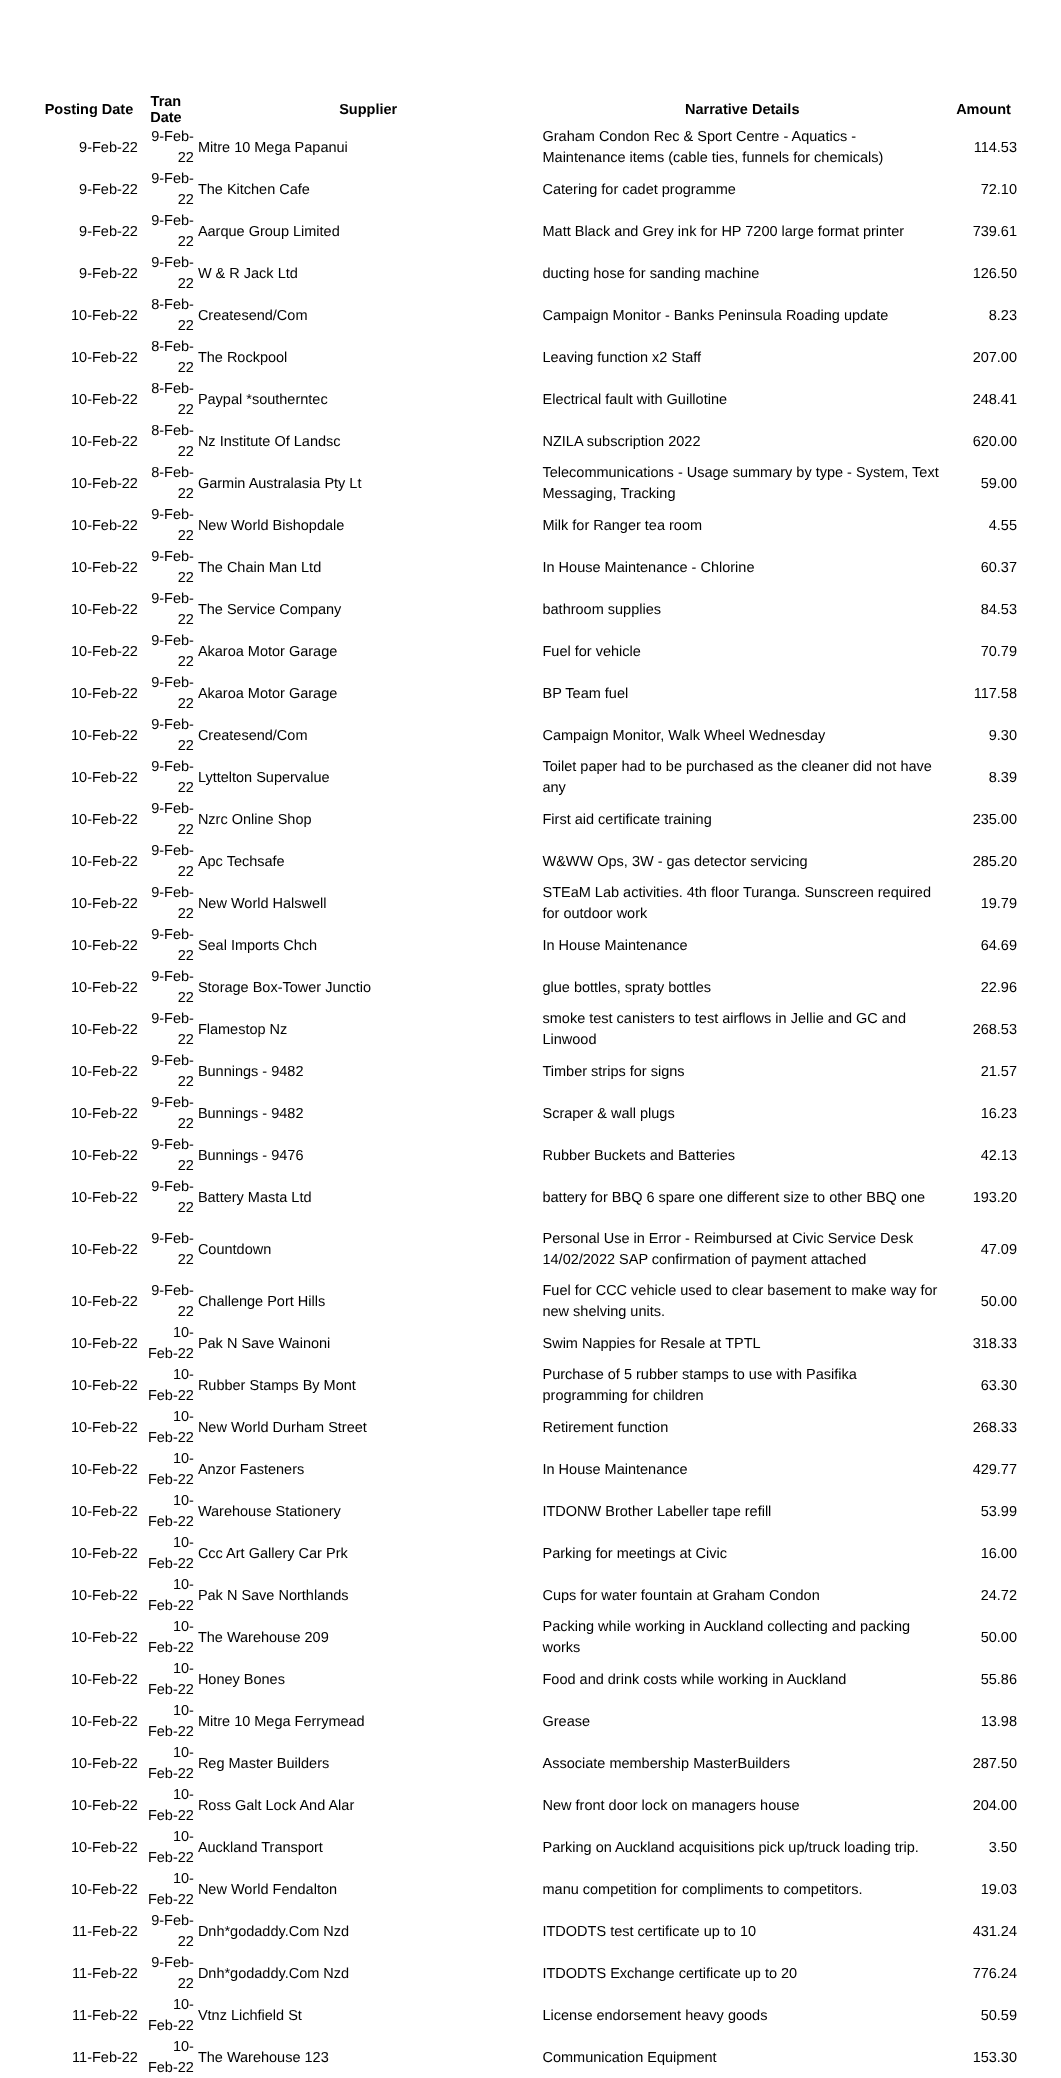| Posting Date | Tran Date | Supplier | Narrative Details | Amount |
| --- | --- | --- | --- | --- |
| 9-Feb-22 | 9-Feb-22 | Mitre 10 Mega Papanui | Graham Condon Rec & Sport Centre - Aquatics - Maintenance items (cable ties, funnels for chemicals) | 114.53 |
| 9-Feb-22 | 9-Feb-22 | The Kitchen Cafe | Catering for cadet programme | 72.10 |
| 9-Feb-22 | 9-Feb-22 | Aarque Group Limited | Matt Black and Grey ink for HP 7200 large format printer | 739.61 |
| 9-Feb-22 | 9-Feb-22 | W & R Jack Ltd | ducting hose for sanding machine | 126.50 |
| 10-Feb-22 | 8-Feb-22 | Createsend/Com | Campaign Monitor - Banks Peninsula Roading update | 8.23 |
| 10-Feb-22 | 8-Feb-22 | The Rockpool | Leaving function x2 Staff | 207.00 |
| 10-Feb-22 | 8-Feb-22 | Paypal *southerntec | Electrical fault with Guillotine | 248.41 |
| 10-Feb-22 | 8-Feb-22 | Nz Institute Of Landsc | NZILA subscription 2022 | 620.00 |
| 10-Feb-22 | 8-Feb-22 | Garmin Australasia Pty Lt | Telecommunications - Usage summary by type - System, Text Messaging, Tracking | 59.00 |
| 10-Feb-22 | 9-Feb-22 | New World Bishopdale | Milk for Ranger tea room | 4.55 |
| 10-Feb-22 | 9-Feb-22 | The Chain Man Ltd | In House Maintenance - Chlorine | 60.37 |
| 10-Feb-22 | 9-Feb-22 | The Service Company | bathroom supplies | 84.53 |
| 10-Feb-22 | 9-Feb-22 | Akaroa Motor Garage | Fuel for vehicle | 70.79 |
| 10-Feb-22 | 9-Feb-22 | Akaroa Motor Garage | BP Team fuel | 117.58 |
| 10-Feb-22 | 9-Feb-22 | Createsend/Com | Campaign Monitor, Walk Wheel Wednesday | 9.30 |
| 10-Feb-22 | 9-Feb-22 | Lyttelton Supervalue | Toilet paper had to be purchased as the cleaner did not have any | 8.39 |
| 10-Feb-22 | 9-Feb-22 | Nzrc Online Shop | First aid certificate training | 235.00 |
| 10-Feb-22 | 9-Feb-22 | Apc Techsafe | W&WW Ops, 3W - gas detector servicing | 285.20 |
| 10-Feb-22 | 9-Feb-22 | New World Halswell | STEaM Lab activities. 4th floor Turanga. Sunscreen required for outdoor work | 19.79 |
| 10-Feb-22 | 9-Feb-22 | Seal Imports Chch | In House Maintenance | 64.69 |
| 10-Feb-22 | 9-Feb-22 | Storage Box-Tower Junctio | glue bottles, spraty bottles | 22.96 |
| 10-Feb-22 | 9-Feb-22 | Flamestop Nz | smoke test canisters to test airflows in Jellie and GC and Linwood | 268.53 |
| 10-Feb-22 | 9-Feb-22 | Bunnings - 9482 | Timber strips for signs | 21.57 |
| 10-Feb-22 | 9-Feb-22 | Bunnings - 9482 | Scraper & wall plugs | 16.23 |
| 10-Feb-22 | 9-Feb-22 | Bunnings - 9476 | Rubber Buckets and Batteries | 42.13 |
| 10-Feb-22 | 9-Feb-22 | Battery Masta Ltd | battery for BBQ 6 spare one different size to other BBQ one | 193.20 |
| 10-Feb-22 | 9-Feb-22 | Countdown | Personal Use in Error - Reimbursed at Civic Service Desk 14/02/2022 SAP confirmation of payment attached | 47.09 |
| 10-Feb-22 | 9-Feb-22 | Challenge Port Hills | Fuel for CCC vehicle used to clear basement to make way for new shelving units. | 50.00 |
| 10-Feb-22 | 10-Feb-22 | Pak N Save Wainoni | Swim Nappies for Resale at TPTL | 318.33 |
| 10-Feb-22 | 10-Feb-22 | Rubber Stamps By Mont | Purchase of 5 rubber stamps to use with Pasifika programming for children | 63.30 |
| 10-Feb-22 | 10-Feb-22 | New World Durham Street | Retirement function | 268.33 |
| 10-Feb-22 | 10-Feb-22 | Anzor Fasteners | In House Maintenance | 429.77 |
| 10-Feb-22 | 10-Feb-22 | Warehouse Stationery | ITDONW Brother Labeller tape refill | 53.99 |
| 10-Feb-22 | 10-Feb-22 | Ccc Art Gallery Car Prk | Parking for meetings at Civic | 16.00 |
| 10-Feb-22 | 10-Feb-22 | Pak N Save Northlands | Cups for water fountain at Graham Condon | 24.72 |
| 10-Feb-22 | 10-Feb-22 | The Warehouse 209 | Packing while working in Auckland collecting and packing works | 50.00 |
| 10-Feb-22 | 10-Feb-22 | Honey Bones | Food and drink costs while working in Auckland | 55.86 |
| 10-Feb-22 | 10-Feb-22 | Mitre 10 Mega Ferrymead | Grease | 13.98 |
| 10-Feb-22 | 10-Feb-22 | Reg Master Builders | Associate membership MasterBuilders | 287.50 |
| 10-Feb-22 | 10-Feb-22 | Ross Galt Lock And Alar | New front door lock on managers house | 204.00 |
| 10-Feb-22 | 10-Feb-22 | Auckland Transport | Parking on Auckland acquisitions pick up/truck loading trip. | 3.50 |
| 10-Feb-22 | 10-Feb-22 | New World Fendalton | manu competition for compliments to competitors. | 19.03 |
| 11-Feb-22 | 9-Feb-22 | Dnh*godaddy.Com Nzd | ITDODTS test certificate up to 10 | 431.24 |
| 11-Feb-22 | 9-Feb-22 | Dnh*godaddy.Com Nzd | ITDODTS Exchange certificate up to 20 | 776.24 |
| 11-Feb-22 | 10-Feb-22 | Vtnz Lichfield St | License endorsement heavy goods | 50.59 |
| 11-Feb-22 | 10-Feb-22 | The Warehouse 123 | Communication Equipment | 153.30 |